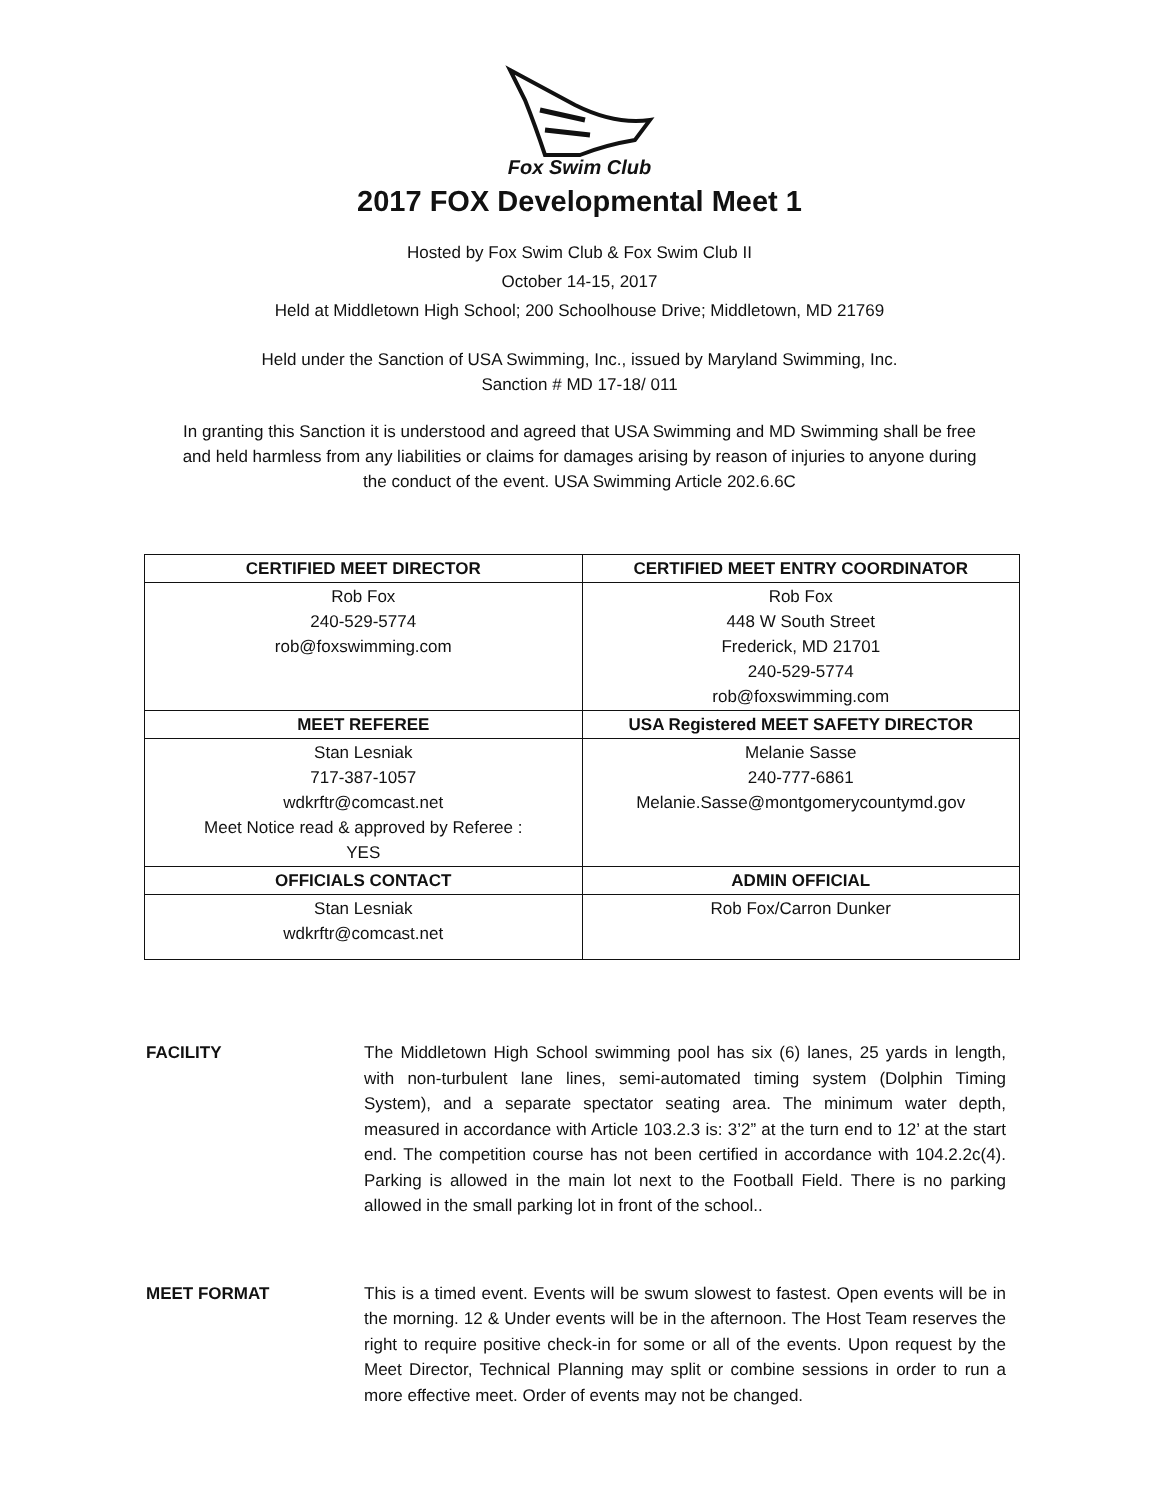Fox Swim Club
2017 FOX Developmental Meet 1
Hosted by Fox Swim Club & Fox Swim Club II
October 14-15, 2017
Held at Middletown High School; 200 Schoolhouse Drive; Middletown, MD 21769
Held under the Sanction of USA Swimming, Inc., issued by Maryland Swimming, Inc.
Sanction # MD 17-18/ 011
In granting this Sanction it is understood and agreed that USA Swimming and MD Swimming shall be free
and held harmless from any liabilities or claims for damages arising by reason of injuries to anyone during
the conduct of the event. USA Swimming Article 202.6.6C
| CERTIFIED MEET DIRECTOR | CERTIFIED MEET ENTRY COORDINATOR |
| --- | --- |
| Rob Fox 240-529-5774 rob@foxswimming.com | Rob Fox 448 W South Street Frederick, MD 21701 240-529-5774 rob@foxswimming.com |
| MEET REFEREE | USA Registered MEET SAFETY DIRECTOR |
| Stan Lesniak 717-387-1057 wdkrftr@comcast.net Meet Notice read & approved by Referee : YES | Melanie Sasse 240-777-6861 Melanie.Sasse@montgomerycountymd.gov |
| OFFICIALS CONTACT | ADMIN OFFICIAL |
| Stan Lesniak wdkrftr@comcast.net | Rob Fox/Carron Dunker |
FACILITY The Middletown High School swimming pool has six (6) lanes, 25 yards in length, with non-turbulent lane lines, semi-automated timing system (Dolphin Timing System), and a separate spectator seating area. The minimum water depth, measured in accordance with Article 103.2.3 is: 3’2” at the turn end to 12’ at the start end. The competition course has not been certified in accordance with 104.2.2c(4). Parking is allowed in the main lot next to the Football Field. There is no parking allowed in the small parking lot in front of the school..
MEET FORMAT This is a timed event. Events will be swum slowest to fastest. Open events will be in the morning. 12 & Under events will be in the afternoon. The Host Team reserves the right to require positive check-in for some or all of the events. Upon request by the Meet Director, Technical Planning may split or combine sessions in order to run a more effective meet. Order of events may not be changed.